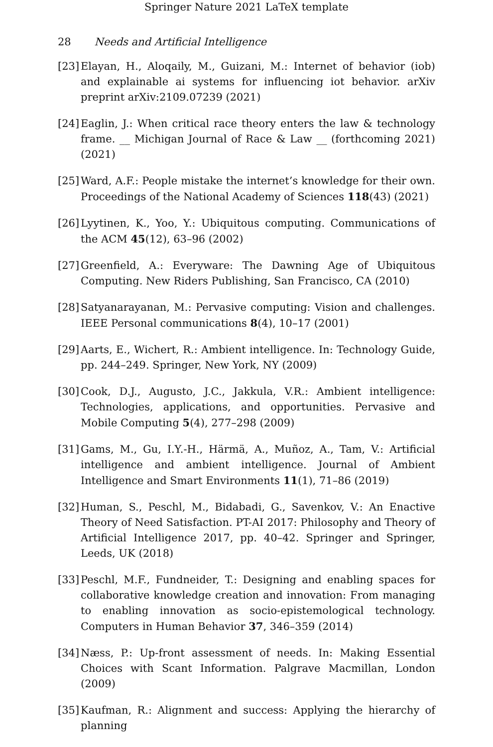Springer Nature 2021 LaTeX template
28 Needs and Artificial Intelligence
[23] Elayan, H., Aloqaily, M., Guizani, M.: Internet of behavior (iob) and explainable ai systems for influencing iot behavior. arXiv preprint arXiv:2109.07239 (2021)
[24] Eaglin, J.: When critical race theory enters the law & technology frame. __ Michigan Journal of Race & Law __ (forthcoming 2021) (2021)
[25] Ward, A.F.: People mistake the internet’s knowledge for their own. Proceedings of the National Academy of Sciences 118(43) (2021)
[26] Lyytinen, K., Yoo, Y.: Ubiquitous computing. Communications of the ACM 45(12), 63–96 (2002)
[27] Greenfield, A.: Everyware: The Dawning Age of Ubiquitous Computing. New Riders Publishing, San Francisco, CA (2010)
[28] Satyanarayanan, M.: Pervasive computing: Vision and challenges. IEEE Personal communications 8(4), 10–17 (2001)
[29] Aarts, E., Wichert, R.: Ambient intelligence. In: Technology Guide, pp. 244–249. Springer, New York, NY (2009)
[30] Cook, D.J., Augusto, J.C., Jakkula, V.R.: Ambient intelligence: Technologies, applications, and opportunities. Pervasive and Mobile Computing 5(4), 277–298 (2009)
[31] Gams, M., Gu, I.Y.-H., Härmä, A., Muñoz, A., Tam, V.: Artificial intelligence and ambient intelligence. Journal of Ambient Intelligence and Smart Environments 11(1), 71–86 (2019)
[32] Human, S., Peschl, M., Bidabadi, G., Savenkov, V.: An Enactive Theory of Need Satisfaction. PT-AI 2017: Philosophy and Theory of Artificial Intelligence 2017, pp. 40–42. Springer and Springer, Leeds, UK (2018)
[33] Peschl, M.F., Fundneider, T.: Designing and enabling spaces for collaborative knowledge creation and innovation: From managing to enabling innovation as socio-epistemological technology. Computers in Human Behavior 37, 346–359 (2014)
[34] Næss, P.: Up-front assessment of needs. In: Making Essential Choices with Scant Information. Palgrave Macmillan, London (2009)
[35] Kaufman, R.: Alignment and success: Applying the hierarchy of planning